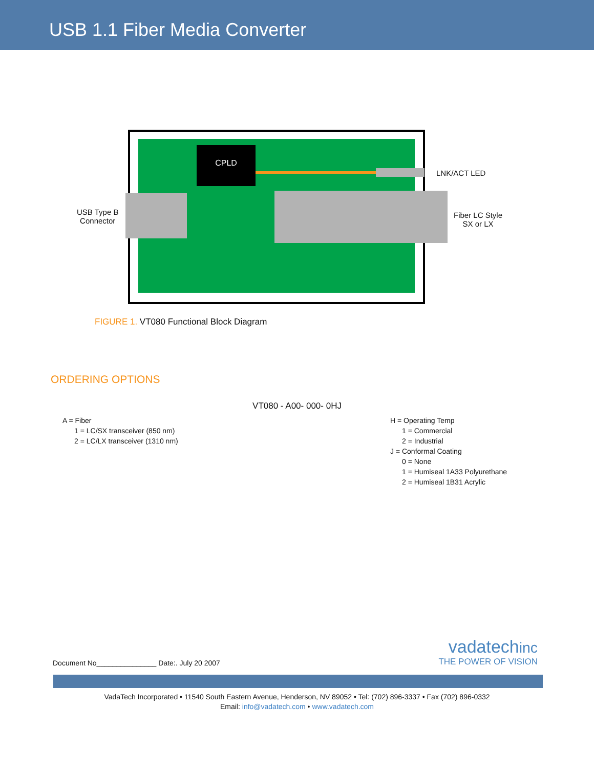USB 1.1 Fiber Media Converter
CPLD
LNK/ACT LED
USB Type B
Connector
Fiber LC Style
SX or LX
FIGURE 1. VT080 Functional Block Diagram
ORDERING OPTIONS
VT080 - A00- 000- 0HJ
A = Fiber
1 = LC/SX transceiver (850 nm)
2 = LC/LX transceiver (1310 nm)
H = Operating Temp
1 = Commercial
2 = Industrial
J = Conformal Coating
0 = None
1 = Humiseal 1A33 Polyurethane
2 = Humiseal 1B31 Acrylic
Document No_______________ Date:. July 20 2007
vadatechinc
THE POWER OF VISION
VadaTech Incorporated • 11540 South Eastern Avenue, Henderson, NV 89052 • Tel: (702) 896-3337 • Fax (702) 896-0332
Email: info@vadatech.com • www.vadatech.com